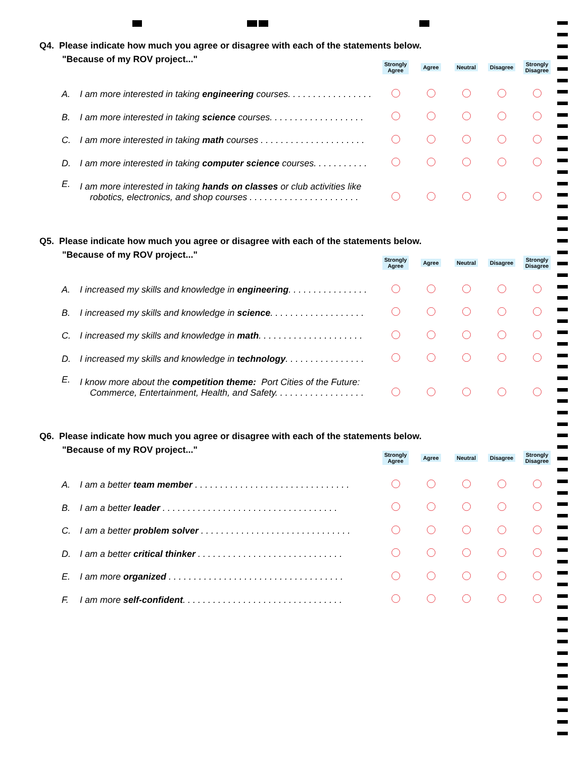Q4. Please indicate how much you agree or disagree with each of the statements below.
| "Because of my ROV project..." | | Strongly Agree | Agree | Neutral | Disagree | Strongly Disagree |
| --- | --- | --- | --- | --- | --- | --- |
| A. | I am more interested in taking engineering courses. . . . . . . . . . . . . . . . . | | | | | |
| B. | I am more interested in taking science courses. . . . . . . . . . . . . . . . . . . | | | | | |
| C. | I am more interested in taking math courses . . . . . . . . . . . . . . . . . . . . . | | | | | |
| D. | I am more interested in taking computer science courses. . . . . . . . . . . | | | | | |
| E. | I am more interested in taking hands on classes or club activities like robotics, electronics, and shop courses . . . . . . . . . . . . . . . . . . . . . . | | | | | |
Q5. Please indicate how much you agree or disagree with each of the statements below.
| "Because of my ROV project..." | | Strongly Agree | Agree | Neutral | Disagree | Strongly Disagree |
| --- | --- | --- | --- | --- | --- | --- |
| A. | I increased my skills and knowledge in engineering . . . . . . . . . . . . . . . . | | | | | |
| B. | I increased my skills and knowledge in science . . . . . . . . . . . . . . . . . . . | | | | | |
| C. | I increased my skills and knowledge in math . . . . . . . . . . . . . . . . . . . . . | | | | | |
| D. | I increased my skills and knowledge in technology . . . . . . . . . . . . . . . . | | | | | |
| E. | I know more about the competition theme: Port Cities of the Future: Commerce, Entertainment, Health, and Safety. . . . . . . . . . . . . . . . . . | | | | | |
Q6. Please indicate how much you agree or disagree with each of the statements below.
| "Because of my ROV project..." | | Strongly Agree | Agree | Neutral | Disagree | Strongly Disagree |
| --- | --- | --- | --- | --- | --- | --- |
| A. | I am a better team member . . . . . . . . . . . . . . . . . . . . . . . . . . . . . . . | | | | | |
| B. | I am a better leader . . . . . . . . . . . . . . . . . . . . . . . . . . . . . . . . . . . | | | | | |
| C. | I am a better problem solver . . . . . . . . . . . . . . . . . . . . . . . . . . . . . . | | | | | |
| D. | I am a better critical thinker . . . . . . . . . . . . . . . . . . . . . . . . . . . . . | | | | | |
| E. | I am more organized . . . . . . . . . . . . . . . . . . . . . . . . . . . . . . . . . . . | | | | | |
| F. | I am more self-confident . . . . . . . . . . . . . . . . . . . . . . . . . . . . . . . . | | | | | |